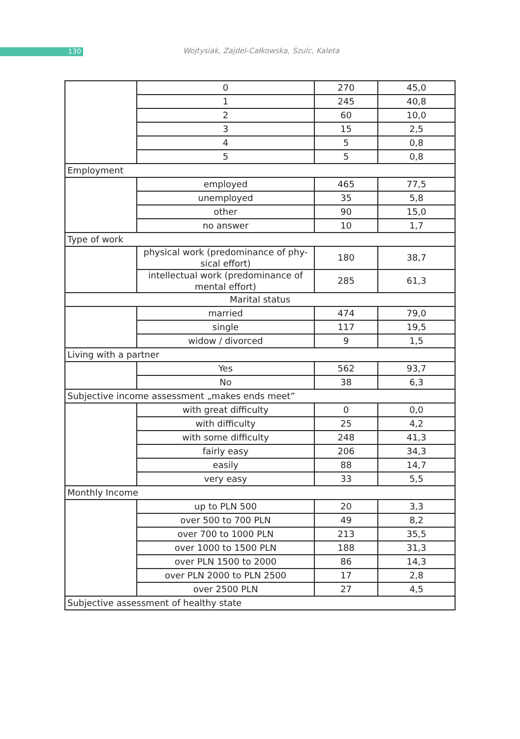130
Wojtysiak, Zajdel-Całkowska, Szulc, Kaleta
| | 0 | 270 | 45,0 |
| | 1 | 245 | 40,8 |
| | 2 | 60 | 10,0 |
| | 3 | 15 | 2,5 |
| | 4 | 5 | 0,8 |
| | 5 | 5 | 0,8 |
| Employment | | | |
| | employed | 465 | 77,5 |
| | unemployed | 35 | 5,8 |
| | other | 90 | 15,0 |
| | no answer | 10 | 1,7 |
| Type of work | | | |
| | physical work (predominance of phy-sical effort) | 180 | 38,7 |
| | intellectual work (predominance of mental effort) | 285 | 61,3 |
| Marital status | | | |
| | married | 474 | 79,0 |
| | single | 117 | 19,5 |
| | widow / divorced | 9 | 1,5 |
| Living with a partner | | | |
| | Yes | 562 | 93,7 |
| | No | 38 | 6,3 |
| Subjective income assessment „makes ends meet” | | | |
| | with great difficulty | 0 | 0,0 |
| | with difficulty | 25 | 4,2 |
| | with some difficulty | 248 | 41,3 |
| | fairly easy | 206 | 34,3 |
| | easily | 88 | 14,7 |
| | very easy | 33 | 5,5 |
| Monthly Income | | | |
| | up to PLN 500 | 20 | 3,3 |
| | over 500 to 700 PLN | 49 | 8,2 |
| | over 700 to 1000 PLN | 213 | 35,5 |
| | over 1000 to 1500 PLN | 188 | 31,3 |
| | over PLN 1500 to 2000 | 86 | 14,3 |
| | over PLN 2000 to PLN 2500 | 17 | 2,8 |
| | over 2500 PLN | 27 | 4,5 |
| Subjective assessment of healthy state | | | |